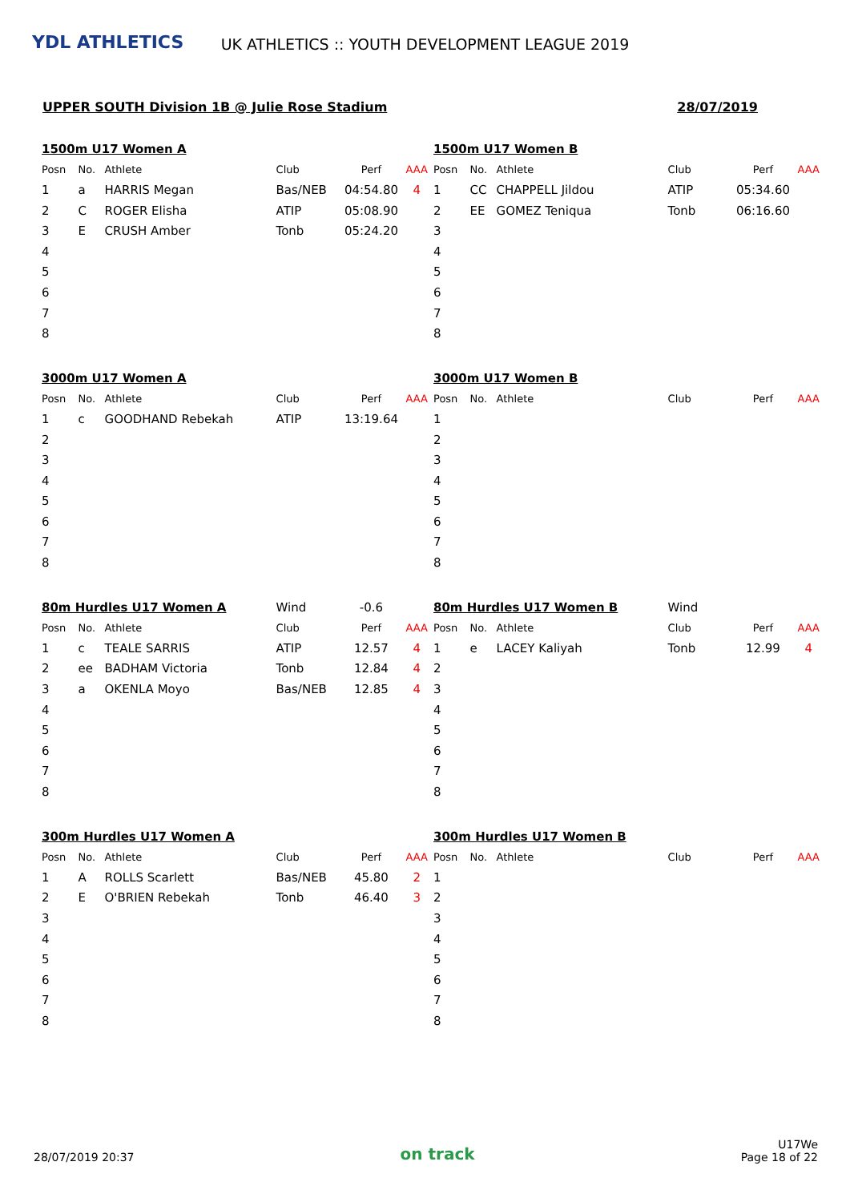YDL ATHLETICS
UK ATHLETICS :: YOUTH DEVELOPMENT LEAGUE 2019
UPPER SOUTH Division 1B @ Julie Rose Stadium 28/07/2019
| 1500m U17 Women A | | | | | |
| Posn | No. | Athlete | Club | Perf | AAA |
| 1 | a | HARRIS Megan | Bas/NEB | 04:54.80 | 4 |
| 2 | C | ROGER Elisha | ATIP | 05:08.90 | |
| 3 | E | CRUSH Amber | Tonb | 05:24.20 | |
| 4 | | | | | |
| 5 | | | | | |
| 6 | | | | | |
| 7 | | | | | |
| 8 | | | | | |
| 1500m U17 Women B | | | | | |
| Posn | No. | Athlete | Club | Perf | AAA |
| 1 | CC | CHAPPELL Jildou | ATIP | 05:34.60 | |
| 2 | EE | GOMEZ Teniqua | Tonb | 06:16.60 | |
| 3 | | | | | |
| 4 | | | | | |
| 5 | | | | | |
| 6 | | | | | |
| 7 | | | | | |
| 8 | | | | | |
| 3000m U17 Women A | | | | | |
| Posn | No. | Athlete | Club | Perf | AAA |
| 1 | c | GOODHAND Rebekah | ATIP | 13:19.64 | |
| 2 | | | | | |
| 3 | | | | | |
| 4 | | | | | |
| 5 | | | | | |
| 6 | | | | | |
| 7 | | | | | |
| 8 | | | | | |
| 3000m U17 Women B | | | | | |
| Posn | No. | Athlete | Club | Perf | AAA |
| 1 | | | | | |
| 2 | | | | | |
| 3 | | | | | |
| 4 | | | | | |
| 5 | | | | | |
| 6 | | | | | |
| 7 | | | | | |
| 8 | | | | | |
| 80m Hurdles U17 Women A | | | Wind | -0.6 | |
| Posn | No. | Athlete | Club | Perf | AAA |
| 1 | c | TEALE SARRIS | ATIP | 12.57 | 4 |
| 2 | ee | BADHAM Victoria | Tonb | 12.84 | 4 |
| 3 | a | OKENLA Moyo | Bas/NEB | 12.85 | 4 |
| 4 | | | | | |
| 5 | | | | | |
| 6 | | | | | |
| 7 | | | | | |
| 8 | | | | | |
| 80m Hurdles U17 Women B | | | Wind | | |
| Posn | No. | Athlete | Club | Perf | AAA |
| 1 | e | LACEY Kaliyah | Tonb | 12.99 | 4 |
| 2 | | | | | |
| 3 | | | | | |
| 4 | | | | | |
| 5 | | | | | |
| 6 | | | | | |
| 7 | | | | | |
| 8 | | | | | |
| 300m Hurdles U17 Women A | | | | | |
| Posn | No. | Athlete | Club | Perf | AAA |
| 1 | A | ROLLS Scarlett | Bas/NEB | 45.80 | 2 |
| 2 | E | O'BRIEN Rebekah | Tonb | 46.40 | 3 |
| 3 | | | | | |
| 4 | | | | | |
| 5 | | | | | |
| 6 | | | | | |
| 7 | | | | | |
| 8 | | | | | |
| 300m Hurdles U17 Women B | | | | | |
| Posn | No. | Athlete | Club | Perf | AAA |
| 1 | | | | | |
| 2 | | | | | |
| 3 | | | | | |
| 4 | | | | | |
| 5 | | | | | |
| 6 | | | | | |
| 7 | | | | | |
| 8 | | | | | |
28/07/2019 20:37 on track U17We
Page 18 of 22